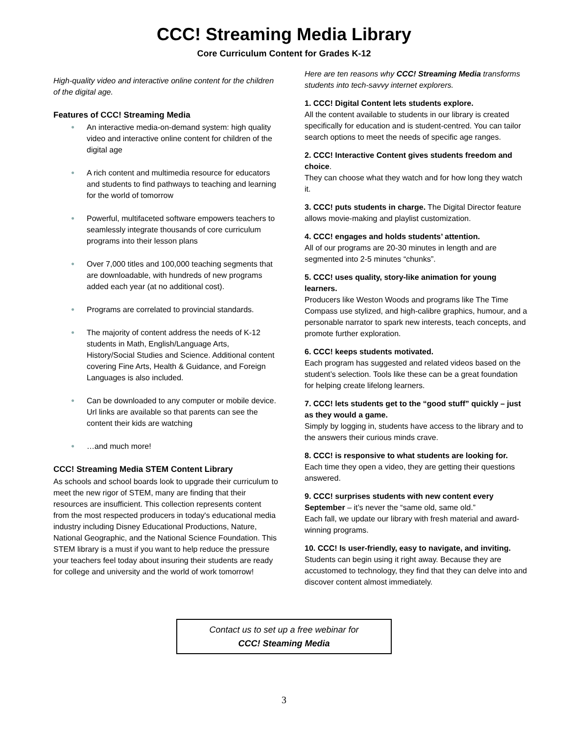CCC! Streaming Media Library
Core Curriculum Content for Grades K-12
High-quality video and interactive online content for the children of the digital age.
Features of CCC! Streaming Media
● An interactive media-on-demand system: high quality video and interactive online content for children of the digital age
● A rich content and multimedia resource for educators and students to find pathways to teaching and learning for the world of tomorrow
● Powerful, multifaceted software empowers teachers to seamlessly integrate thousands of core curriculum programs into their lesson plans
● Over 7,000 titles and 100,000 teaching segments that are downloadable, with hundreds of new programs added each year (at no additional cost).
● Programs are correlated to provincial standards.
● The majority of content address the needs of K-12 students in Math, English/Language Arts, History/Social Studies and Science. Additional content covering Fine Arts, Health & Guidance, and Foreign Languages is also included.
● Can be downloaded to any computer or mobile device. Url links are available so that parents can see the content their kids are watching
● …and much more!
CCC! Streaming Media STEM Content Library
As schools and school boards look to upgrade their curriculum to meet the new rigor of STEM, many are finding that their resources are insufficient. This collection represents content from the most respected producers in today's educational media industry including Disney Educational Productions, Nature, National Geographic, and the National Science Foundation. This STEM library is a must if you want to help reduce the pressure your teachers feel today about insuring their students are ready for college and university and the world of work tomorrow!
Here are ten reasons why CCC! Streaming Media transforms students into tech-savvy internet explorers.
1. CCC! Digital Content lets students explore.
All the content available to students in our library is created specifically for education and is student-centred. You can tailor search options to meet the needs of specific age ranges.
2. CCC! Interactive Content gives students freedom and choice.
They can choose what they watch and for how long they watch it.
3. CCC! puts students in charge. The Digital Director feature allows movie-making and playlist customization.
4. CCC! engages and holds students’ attention.
All of our programs are 20-30 minutes in length and are segmented into 2-5 minutes “chunks”.
5. CCC! uses quality, story-like animation for young learners.
Producers like Weston Woods and programs like The Time Compass use stylized, and high-calibre graphics, humour, and a personable narrator to spark new interests, teach concepts, and promote further exploration.
6. CCC! keeps students motivated.
Each program has suggested and related videos based on the student’s selection. Tools like these can be a great foundation for helping create lifelong learners.
7. CCC! lets students get to the “good stuff” quickly – just as they would a game.
Simply by logging in, students have access to the library and to the answers their curious minds crave.
8. CCC! is responsive to what students are looking for.
Each time they open a video, they are getting their questions answered.
9. CCC! surprises students with new content every September – it’s never the “same old, same old.”
Each fall, we update our library with fresh material and award-winning programs.
10. CCC! Is user-friendly, easy to navigate, and inviting.
Students can begin using it right away. Because they are accustomed to technology, they find that they can delve into and discover content almost immediately.
Contact us to set up a free webinar for
CCC! Steaming Media
3